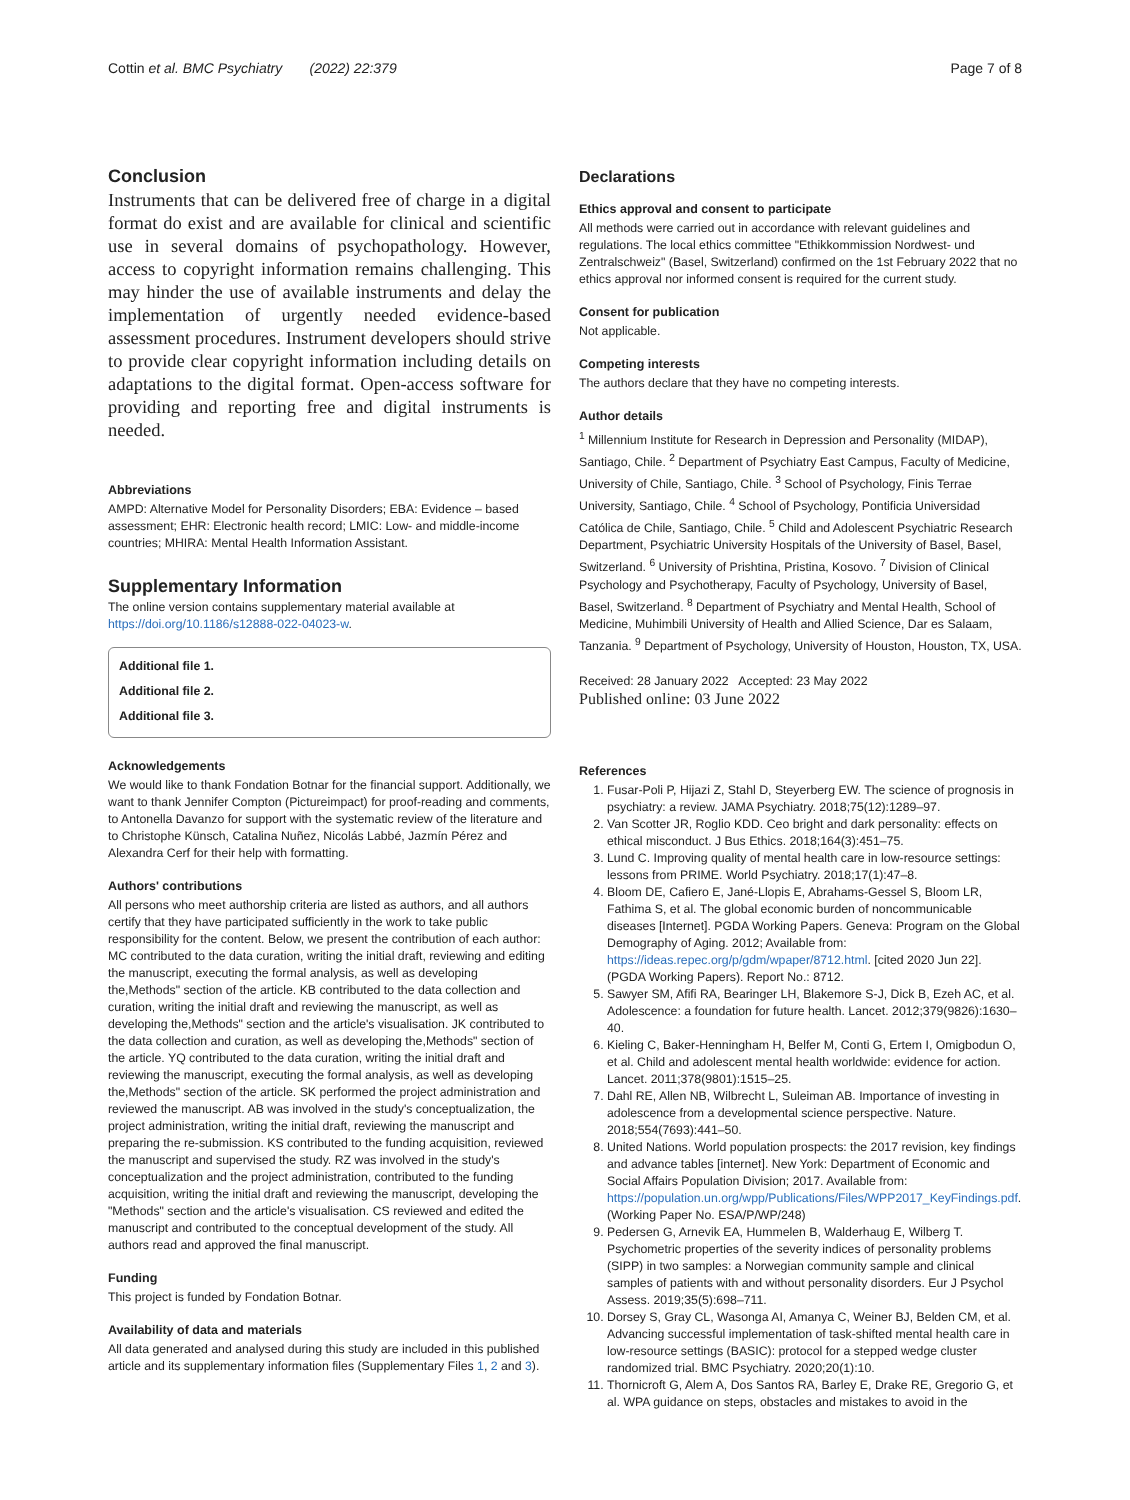Cottin et al. BMC Psychiatry (2022) 22:379 Page 7 of 8
Conclusion
Instruments that can be delivered free of charge in a digital format do exist and are available for clinical and scientific use in several domains of psychopathology. However, access to copyright information remains challenging. This may hinder the use of available instruments and delay the implementation of urgently needed evidence-based assessment procedures. Instrument developers should strive to provide clear copyright information including details on adaptations to the digital format. Open-access software for providing and reporting free and digital instruments is needed.
Abbreviations
AMPD: Alternative Model for Personality Disorders; EBA: Evidence – based assessment; EHR: Electronic health record; LMIC: Low- and middle-income countries; MHIRA: Mental Health Information Assistant.
Supplementary Information
The online version contains supplementary material available at https://doi.org/10.1186/s12888-022-04023-w.
Additional file 1.
Additional file 2.
Additional file 3.
Acknowledgements
We would like to thank Fondation Botnar for the financial support. Additionally, we want to thank Jennifer Compton (Pictureimpact) for proof-reading and comments, to Antonella Davanzo for support with the systematic review of the literature and to Christophe Künsch, Catalina Nuñez, Nicolás Labbé, Jazmín Pérez and Alexandra Cerf for their help with formatting.
Authors' contributions
All persons who meet authorship criteria are listed as authors, and all authors certify that they have participated sufficiently in the work to take public responsibility for the content. Below, we present the contribution of each author: MC contributed to the data curation, writing the initial draft, reviewing and editing the manuscript, executing the formal analysis, as well as developing the,Methods" section of the article. KB contributed to the data collection and curation, writing the initial draft and reviewing the manuscript, as well as developing the,Methods" section and the article's visualisation. JK contributed to the data collection and curation, as well as developing the,Methods" section of the article. YQ contributed to the data curation, writing the initial draft and reviewing the manuscript, executing the formal analysis, as well as developing the,Methods" section of the article. SK performed the project administration and reviewed the manuscript. AB was involved in the study's conceptualization, the project administration, writing the initial draft, reviewing the manuscript and preparing the re-submission. KS contributed to the funding acquisition, reviewed the manuscript and supervised the study. RZ was involved in the study's conceptualization and the project administration, contributed to the funding acquisition, writing the initial draft and reviewing the manuscript, developing the "Methods" section and the article's visualisation. CS reviewed and edited the manuscript and contributed to the conceptual development of the study. All authors read and approved the final manuscript.
Funding
This project is funded by Fondation Botnar.
Availability of data and materials
All data generated and analysed during this study are included in this published article and its supplementary information files (Supplementary Files 1, 2 and 3).
Declarations
Ethics approval and consent to participate
All methods were carried out in accordance with relevant guidelines and regulations. The local ethics committee "Ethikkommission Nordwest- und Zentralschweiz" (Basel, Switzerland) confirmed on the 1st February 2022 that no ethics approval nor informed consent is required for the current study.
Consent for publication
Not applicable.
Competing interests
The authors declare that they have no competing interests.
Author details
<sup>1</sup> Millennium Institute for Research in Depression and Personality (MIDAP), Santiago, Chile. <sup>2</sup> Department of Psychiatry East Campus, Faculty of Medicine, University of Chile, Santiago, Chile. <sup>3</sup> School of Psychology, Finis Terrae University, Santiago, Chile. <sup>4</sup> School of Psychology, Pontificia Universidad Católica de Chile, Santiago, Chile. <sup>5</sup> Child and Adolescent Psychiatric Research Department, Psychiatric University Hospitals of the University of Basel, Basel, Switzerland. <sup>6</sup> University of Prishtina, Pristina, Kosovo. <sup>7</sup> Division of Clinical Psychology and Psychotherapy, Faculty of Psychology, University of Basel, Basel, Switzerland. <sup>8</sup> Department of Psychiatry and Mental Health, School of Medicine, Muhimbili University of Health and Allied Science, Dar es Salaam, Tanzania. <sup>9</sup> Department of Psychology, University of Houston, Houston, TX, USA.
Received: 28 January 2022 Accepted: 23 May 2022
Published online: 03 June 2022
References
1. Fusar-Poli P, Hijazi Z, Stahl D, Steyerberg EW. The science of prognosis in psychiatry: a review. JAMA Psychiatry. 2018;75(12):1289–97.
2. Van Scotter JR, Roglio KDD. Ceo bright and dark personality: effects on ethical misconduct. J Bus Ethics. 2018;164(3):451–75.
3. Lund C. Improving quality of mental health care in low-resource settings: lessons from PRIME. World Psychiatry. 2018;17(1):47–8.
4. Bloom DE, Cafiero E, Jané-Llopis E, Abrahams-Gessel S, Bloom LR, Fathima S, et al. The global economic burden of noncommunicable diseases [Internet]. PGDA Working Papers. Geneva: Program on the Global Demography of Aging. 2012; Available from: https://ideas.repec.org/p/gdm/wpaper/8712.html. [cited 2020 Jun 22]. (PGDA Working Papers). Report No.: 8712.
5. Sawyer SM, Afifi RA, Bearinger LH, Blakemore S-J, Dick B, Ezeh AC, et al. Adolescence: a foundation for future health. Lancet. 2012;379(9826):1630–40.
6. Kieling C, Baker-Henningham H, Belfer M, Conti G, Ertem I, Omigbodun O, et al. Child and adolescent mental health worldwide: evidence for action. Lancet. 2011;378(9801):1515–25.
7. Dahl RE, Allen NB, Wilbrecht L, Suleiman AB. Importance of investing in adolescence from a developmental science perspective. Nature. 2018;554(7693):441–50.
8. United Nations. World population prospects: the 2017 revision, key findings and advance tables [internet]. New York: Department of Economic and Social Affairs Population Division; 2017. Available from: https://population.un.org/wpp/Publications/Files/WPP2017_KeyFindings.pdf. (Working Paper No. ESA/P/WP/248)
9. Pedersen G, Arnevik EA, Hummelen B, Walderhaug E, Wilberg T. Psychometric properties of the severity indices of personality problems (SIPP) in two samples: a Norwegian community sample and clinical samples of patients with and without personality disorders. Eur J Psychol Assess. 2019;35(5):698–711.
10. Dorsey S, Gray CL, Wasonga AI, Amanya C, Weiner BJ, Belden CM, et al. Advancing successful implementation of task-shifted mental health care in low-resource settings (BASIC): protocol for a stepped wedge cluster randomized trial. BMC Psychiatry. 2020;20(1):10.
11. Thornicroft G, Alem A, Dos Santos RA, Barley E, Drake RE, Gregorio G, et al. WPA guidance on steps, obstacles and mistakes to avoid in the